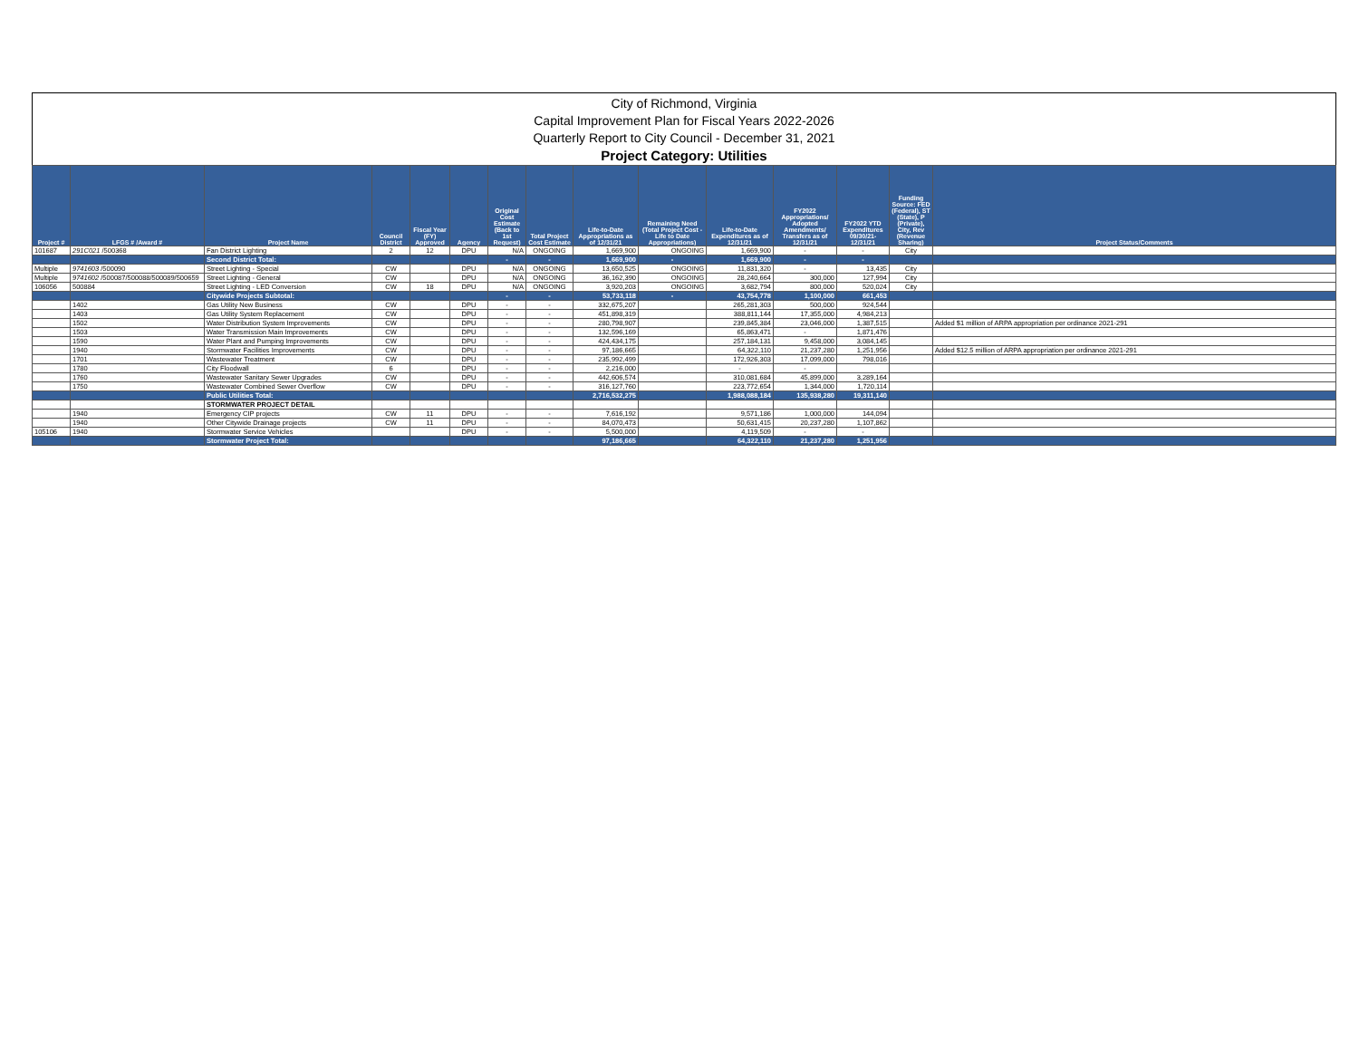City of Richmond, Virginia
Capital Improvement Plan for Fiscal Years 2022-2026
Quarterly Report to City Council - December 31, 2021
Project Category: Utilities
| Project # | LFGS # /Award # | Project Name | Council District | Fiscal Year (FY) Approved | Agency | Original Cost Estimate (Back to 1st Request) | Total Project Cost Estimate | Life-to-Date Appropriations as of 12/31/21 | Remaining Need (Total Project Cost - Life to Date Appropriations) | Life-to-Date Expenditures as of 12/31/21 | FY2022 Appropriations/ Adopted Amendments/ Transfers as of 12/31/21 | FY2022 YTD Expenditures 09/30/21-12/31/21 | Funding Source: FED (Federal), ST (State), P (Private), City, Rev (Revenue Sharing) | Project Status/Comments |
| --- | --- | --- | --- | --- | --- | --- | --- | --- | --- | --- | --- | --- | --- | --- |
| 101687 | 291C021 /500368 | Fan District Lighting | 2 | 12 | DPU | N/A | ONGOING | 1,669,900 | ONGOING | 1,669,900 | - | - | City | |
| | | Second District Total: | | | | - | - | 1,669,900 | - | 1,669,900 | - | - | | |
| Multiple | 9741603 /500090 | Street Lighting - Special | CW | | DPU | N/A | ONGOING | 13,650,525 | ONGOING | 11,831,320 | - | 13,435 | City | |
| Multiple | 9741602 /500087/500088/500089/500659 | Street Lighting - General | CW | | DPU | N/A | ONGOING | 36,162,390 | ONGOING | 28,240,664 | 300,000 | 127,994 | City | |
| 106056 | 500884 | Street Lighting - LED Conversion | CW | 18 | DPU | N/A | ONGOING | 3,920,203 | ONGOING | 3,682,794 | 800,000 | 520,024 | City | |
| | | Citywide Projects Subtotal: | | | | - | - | 53,733,118 | - | 43,754,778 | 1,100,000 | 661,453 | | |
| | 1402 | Gas Utility New Business | CW | | DPU | - | - | 332,675,207 | | 265,281,303 | 500,000 | 924,544 | | |
| | 1403 | Gas Utility System Replacement | CW | | DPU | - | - | 451,898,319 | | 388,811,144 | 17,355,000 | 4,984,213 | | |
| | 1502 | Water Distribution System Improvements | CW | | DPU | - | - | 280,798,907 | | 239,845,384 | 23,046,000 | 1,387,515 | | Added $1 million of ARPA appropriation per ordinance 2021-291 |
| | 1503 | Water Transmission Main Improvements | CW | | DPU | - | - | 132,596,169 | | 65,863,471 | - | 1,871,476 | | |
| | 1590 | Water Plant and Pumping Improvements | CW | | DPU | - | - | 424,434,175 | | 257,184,131 | 9,458,000 | 3,084,145 | | |
| | 1940 | Stormwater Facilities Improvements | CW | | DPU | - | - | 97,186,665 | | 64,322,110 | 21,237,280 | 1,251,956 | | Added $12.5 million of ARPA appropriation per ordinance 2021-291 |
| | 1701 | Wastewater Treatment | CW | | DPU | - | - | 235,992,499 | | 172,926,303 | 17,099,000 | 798,016 | | |
| | 1780 | City Floodwall | 6 | | DPU | - | - | 2,216,000 | | - | - | | | |
| | 1760 | Wastewater Sanitary Sewer Upgrades | CW | | DPU | - | - | 442,606,574 | | 310,081,684 | 45,899,000 | 3,289,164 | | |
| | 1750 | Wastewater Combined Sewer Overflow | CW | | DPU | - | - | 316,127,760 | | 223,772,654 | 1,344,000 | 1,720,114 | | |
| | | Public Utilities Total: | | | | | | 2,716,532,275 | | 1,988,088,184 | 135,938,280 | 19,311,140 | | |
| | | STORMWATER PROJECT DETAIL | | | | | | | | | | | | |
| | 1940 | Emergency CIP projects | CW | 11 | DPU | - | - | 7,616,192 | | 9,571,186 | 1,000,000 | 144,094 | | |
| | 1940 | Other Citywide Drainage projects | CW | 11 | DPU | - | - | 84,070,473 | | 50,631,415 | 20,237,280 | 1,107,862 | | |
| 105106 | 1940 | Stormwater Service Vehicles | | | DPU | - | - | 5,500,000 | | 4,119,509 | - | - | | |
| | | Stormwater Project Total: | | | | | | 97,186,665 | | 64,322,110 | 21,237,280 | 1,251,956 | | |